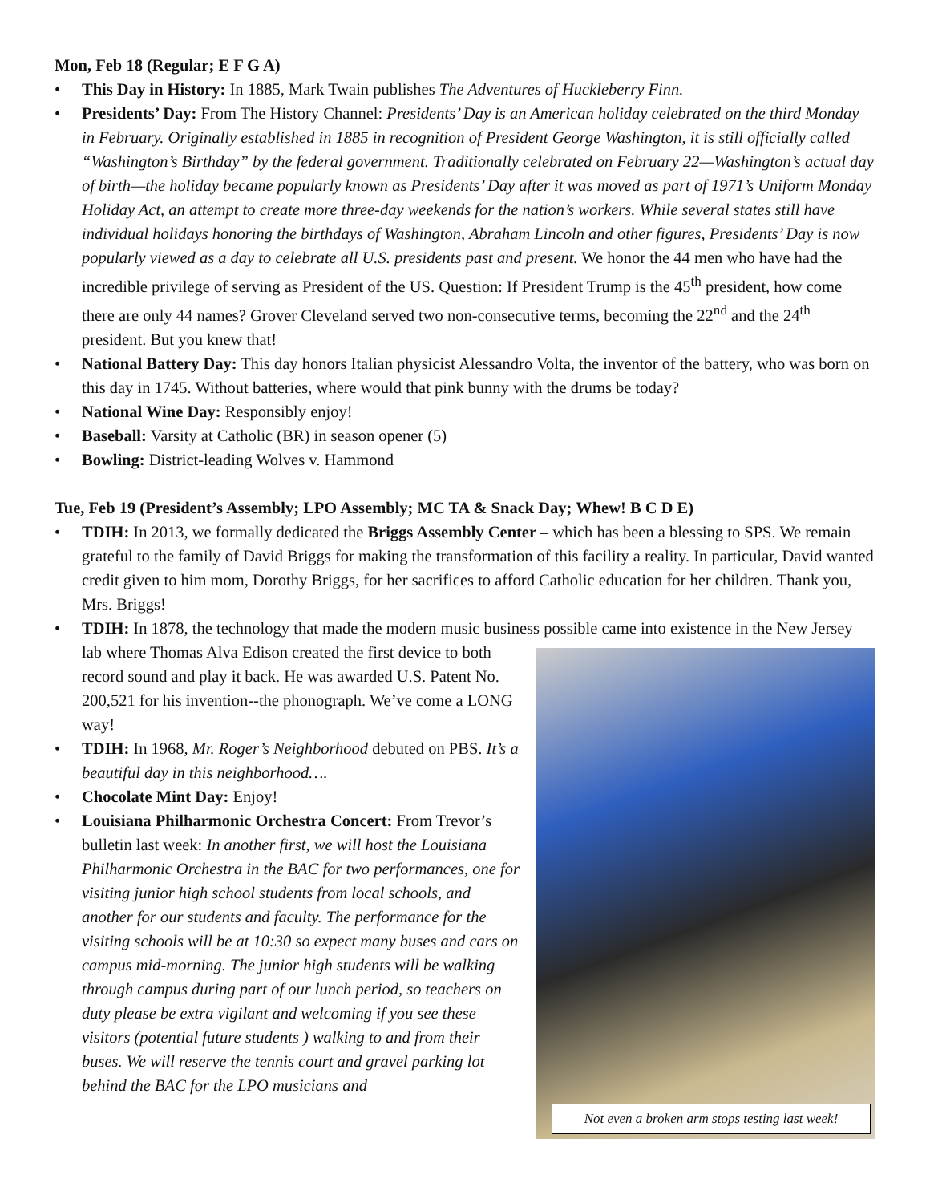Mon, Feb 18 (Regular; E F G A)
• This Day in History: In 1885, Mark Twain publishes The Adventures of Huckleberry Finn.
• Presidents’ Day: From The History Channel: Presidents’ Day is an American holiday celebrated on the third Monday in February. Originally established in 1885 in recognition of President George Washington, it is still officially called “Washington’s Birthday” by the federal government. Traditionally celebrated on February 22—Washington’s actual day of birth—the holiday became popularly known as Presidents’ Day after it was moved as part of 1971’s Uniform Monday Holiday Act, an attempt to create more three-day weekends for the nation’s workers. While several states still have individual holidays honoring the birthdays of Washington, Abraham Lincoln and other figures, Presidents’ Day is now popularly viewed as a day to celebrate all U.S. presidents past and present. We honor the 44 men who have had the incredible privilege of serving as President of the US. Question: If President Trump is the 45<sup>th</sup> president, how come there are only 44 names? Grover Cleveland served two non-consecutive terms, becoming the 22<sup>nd</sup> and the 24<sup>th</sup> president. But you knew that!
• National Battery Day: This day honors Italian physicist Alessandro Volta, the inventor of the battery, who was born on this day in 1745. Without batteries, where would that pink bunny with the drums be today?
• National Wine Day: Responsibly enjoy!
• Baseball: Varsity at Catholic (BR) in season opener (5)
• Bowling: District-leading Wolves v. Hammond
Tue, Feb 19 (President’s Assembly; LPO Assembly; MC TA & Snack Day; Whew! B C D E)
• TDIH: In 2013, we formally dedicated the Briggs Assembly Center – which has been a blessing to SPS. We remain grateful to the family of David Briggs for making the transformation of this facility a reality. In particular, David wanted credit given to him mom, Dorothy Briggs, for her sacrifices to afford Catholic education for her children. Thank you, Mrs. Briggs!
• TDIH: In 1878, the technology that made the modern music business possible came into existence in the
Not even a broken arm stops testing last week!
New Jersey lab where Thomas Alva Edison created the first device to both record sound and play it back. He was awarded U.S. Patent No. 200,521 for his invention--the phonograph. We’ve come a LONG way!
• TDIH: In 1968, Mr. Roger’s Neighborhood debuted on PBS. It’s a beautiful day in this neighborhood….
• Chocolate Mint Day: Enjoy!
• Louisiana Philharmonic Orchestra Concert: From Trevor’s bulletin last week: In another first, we will host the Louisiana Philharmonic Orchestra in the BAC for two performances, one for visiting junior high school students from local schools, and another for our students and faculty. The performance for the visiting schools will be at 10:30 so expect many buses and cars on campus mid-morning. The junior high students will be walking through campus during part of our lunch period, so teachers on duty please be extra vigilant and welcoming if you see these visitors (potential future students ) walking to and from their buses. We will reserve the tennis court and gravel parking lot behind the BAC for the LPO musicians and